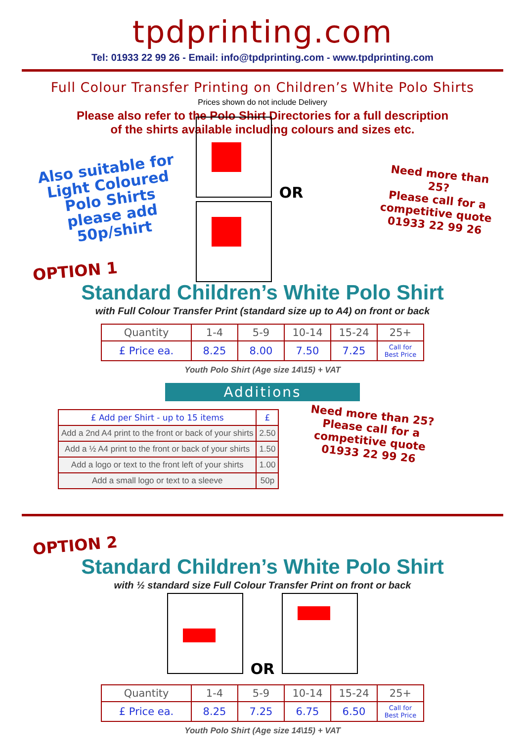tpdprinting.com
Tel: 01933 22 99 26 - Email: info@tpdprinting.com - www.tpdprinting.com
Full Colour Transfer Printing on Children’s White Polo Shirts
Prices shown do not include Delivery
Please also refer to the Polo Shirt Directories for a full description
of the shirts available including colours and sizes etc.
Also suitable for
Light Coloured
Polo Shirts
please add 50p/shirt
OR
Need more than 25?
Please call for a
competitive quote
01933 22 99 26
OPTION 1
Standard Children’s White Polo Shirt
with Full Colour Transfer Print (standard size up to A4) on front or back
| Quantity | 1-4 | 5-9 | 10-14 | 15-24 | 25+ |
| £ Price ea. | 8.25 | 8.00 | 7.50 | 7.25 | Call for Best Price |
Youth Polo Shirt (Age size 14\15) + VAT
Additions
| £ Add per Shirt - up to 15 items | £ |
| --- | --- |
| Add a 2nd A4 print to the front or back of your shirts | 2.50 |
| Add a ½ A4 print to the front or back of your shirts | 1.50 |
| Add a logo or text to the front left of your shirts | 1.00 |
| Add a small logo or text to a sleeve | 50p |
Need more than 25?
Please call for a
competitive quote
01933 22 99 26
OPTION 2
Standard Children’s White Polo Shirt
with ½ standard size Full Colour Transfer Print on front or back
OR
| Quantity | 1-4 | 5-9 | 10-14 | 15-24 | 25+ |
| £ Price ea. | 8.25 | 7.25 | 6.75 | 6.50 | Call for Best Price |
Youth Polo Shirt (Age size 14\15) + VAT